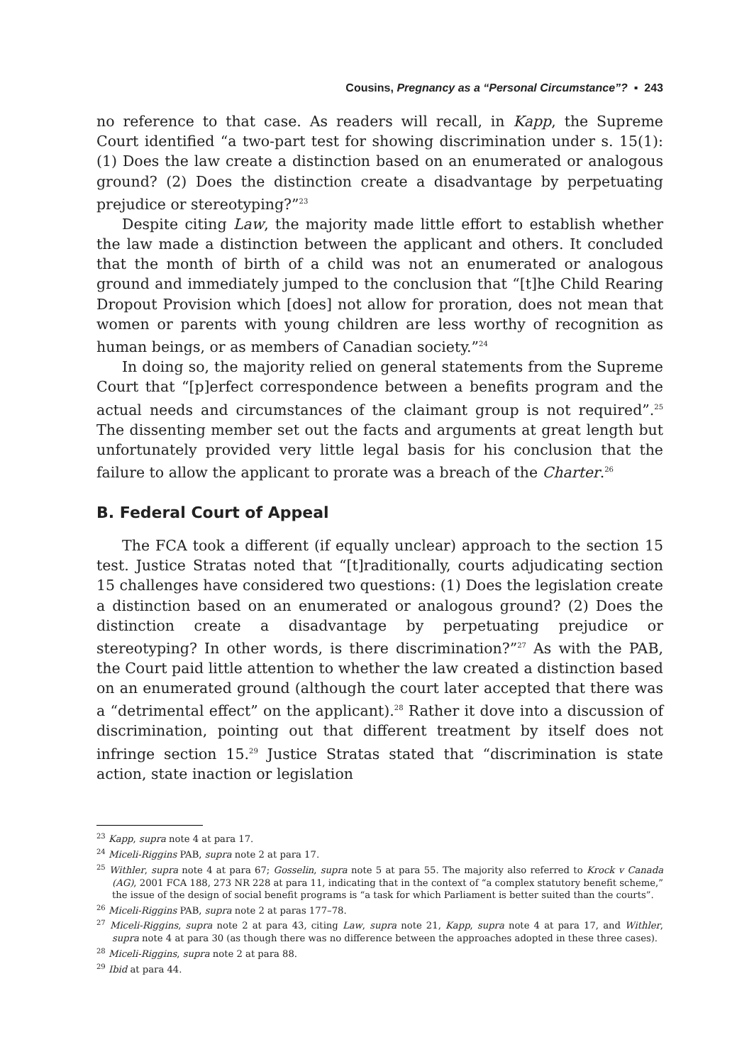Cousins, Pregnancy as a “Personal Circumstance”? ▪ 243
no reference to that case. As readers will recall, in Kapp, the Supreme Court identified “a two-part test for showing discrimination under s. 15(1): (1) Does the law create a distinction based on an enumerated or analogous ground? (2) Does the distinction create a disadvantage by perpetuating prejudice or stereotyping?”<sup>23</sup>
Despite citing Law, the majority made little effort to establish whether the law made a distinction between the applicant and others. It concluded that the month of birth of a child was not an enumerated or analogous ground and immediately jumped to the conclusion that “[t]he Child Rearing Dropout Provision which [does] not allow for proration, does not mean that women or parents with young children are less worthy of recognition as human beings, or as members of Canadian society.”<sup>24</sup>
In doing so, the majority relied on general statements from the Supreme Court that “[p]erfect correspondence between a benefits program and the actual needs and circumstances of the claimant group is not required”.<sup>25</sup> The dissenting member set out the facts and arguments at great length but unfortunately provided very little legal basis for his conclusion that the failure to allow the applicant to prorate was a breach of the Charter.<sup>26</sup>
B. Federal Court of Appeal
The FCA took a different (if equally unclear) approach to the section 15 test. Justice Stratas noted that “[t]raditionally, courts adjudicating section 15 challenges have considered two questions: (1) Does the legislation create a distinction based on an enumerated or analogous ground? (2) Does the distinction create a disadvantage by perpetuating prejudice or stereotyping? In other words, is there discrimination?”<sup>27</sup> As with the PAB, the Court paid little attention to whether the law created a distinction based on an enumerated ground (although the court later accepted that there was a “detrimental effect” on the applicant).<sup>28</sup> Rather it dove into a discussion of discrimination, pointing out that different treatment by itself does not infringe section 15.<sup>29</sup> Justice Stratas stated that “discrimination is state action, state inaction or legislation
<sup>23</sup> Kapp, supra note 4 at para 17.
<sup>24</sup> Miceli-Riggins PAB, supra note 2 at para 17.
<sup>25</sup> Withler, supra note 4 at para 67; Gosselin, supra note 5 at para 55. The majority also referred to Krock v Canada (AG), 2001 FCA 188, 273 NR 228 at para 11, indicating that in the context of “a complex statutory benefit scheme,” the issue of the design of social benefit programs is “a task for which Parliament is better suited than the courts”.
<sup>26</sup> Miceli-Riggins PAB, supra note 2 at paras 177–78.
<sup>27</sup> Miceli-Riggins, supra note 2 at para 43, citing Law, supra note 21, Kapp, supra note 4 at para 17, and Withler, supra note 4 at para 30 (as though there was no difference between the approaches adopted in these three cases).
<sup>28</sup> Miceli-Riggins, supra note 2 at para 88.
<sup>29</sup> Ibid at para 44.